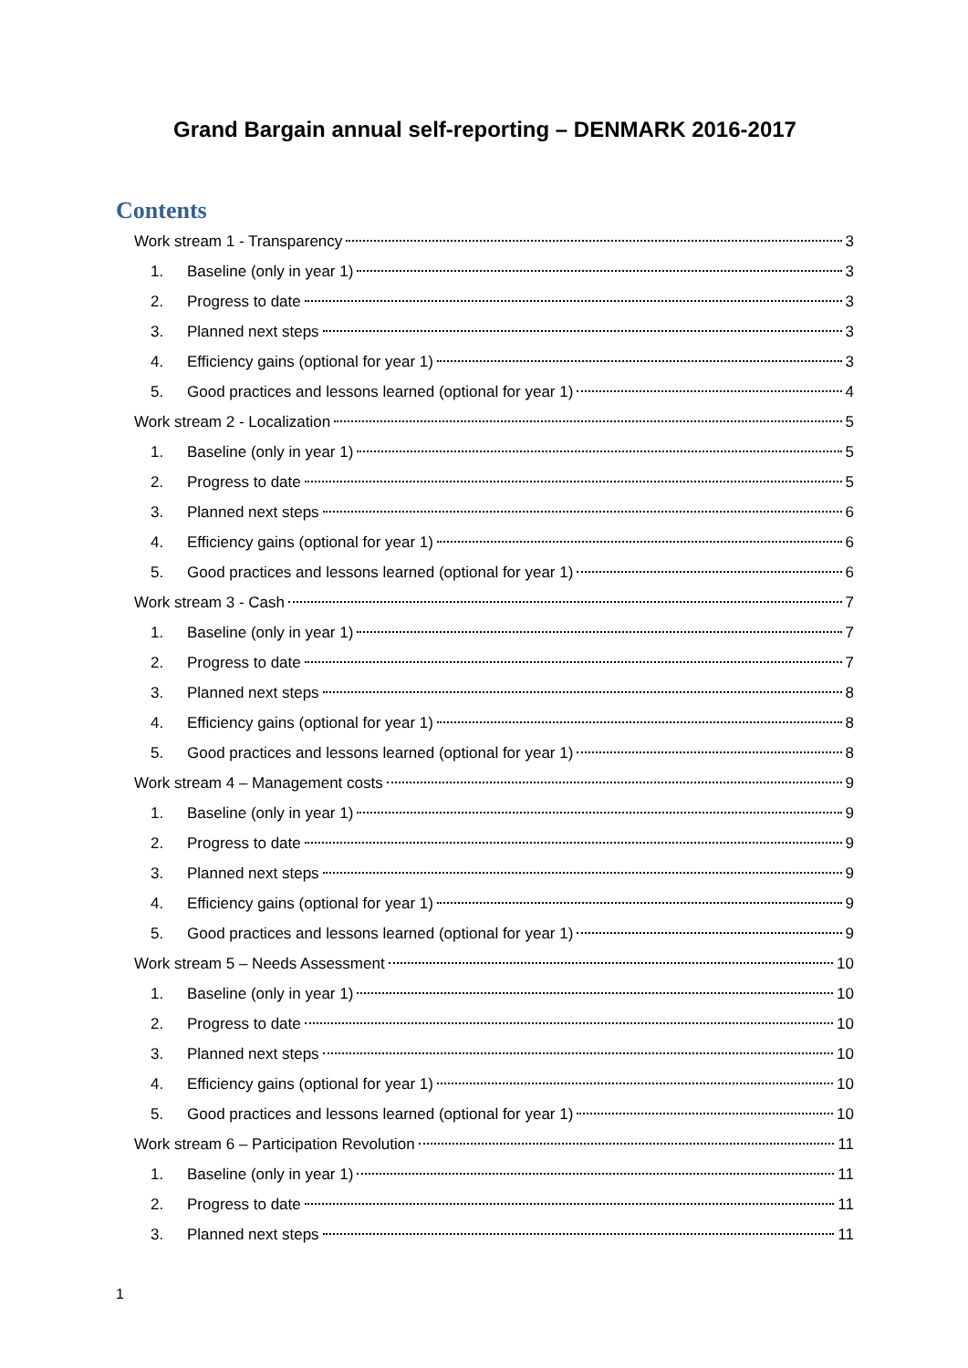Grand Bargain annual self-reporting – DENMARK 2016-2017
Contents
Work stream 1 - Transparency 3
1. Baseline (only in year 1) 3
2. Progress to date 3
3. Planned next steps 3
4. Efficiency gains (optional for year 1) 3
5. Good practices and lessons learned (optional for year 1) 4
Work stream 2 - Localization 5
1. Baseline (only in year 1) 5
2. Progress to date 5
3. Planned next steps 6
4. Efficiency gains (optional for year 1) 6
5. Good practices and lessons learned (optional for year 1) 6
Work stream 3 - Cash 7
1. Baseline (only in year 1) 7
2. Progress to date 7
3. Planned next steps 8
4. Efficiency gains (optional for year 1) 8
5. Good practices and lessons learned (optional for year 1) 8
Work stream 4 – Management costs 9
1. Baseline (only in year 1) 9
2. Progress to date 9
3. Planned next steps 9
4. Efficiency gains (optional for year 1) 9
5. Good practices and lessons learned (optional for year 1) 9
Work stream 5 – Needs Assessment 10
1. Baseline (only in year 1) 10
2. Progress to date 10
3. Planned next steps 10
4. Efficiency gains (optional for year 1) 10
5. Good practices and lessons learned (optional for year 1) 10
Work stream 6 – Participation Revolution 11
1. Baseline (only in year 1) 11
2. Progress to date 11
3. Planned next steps 11
1